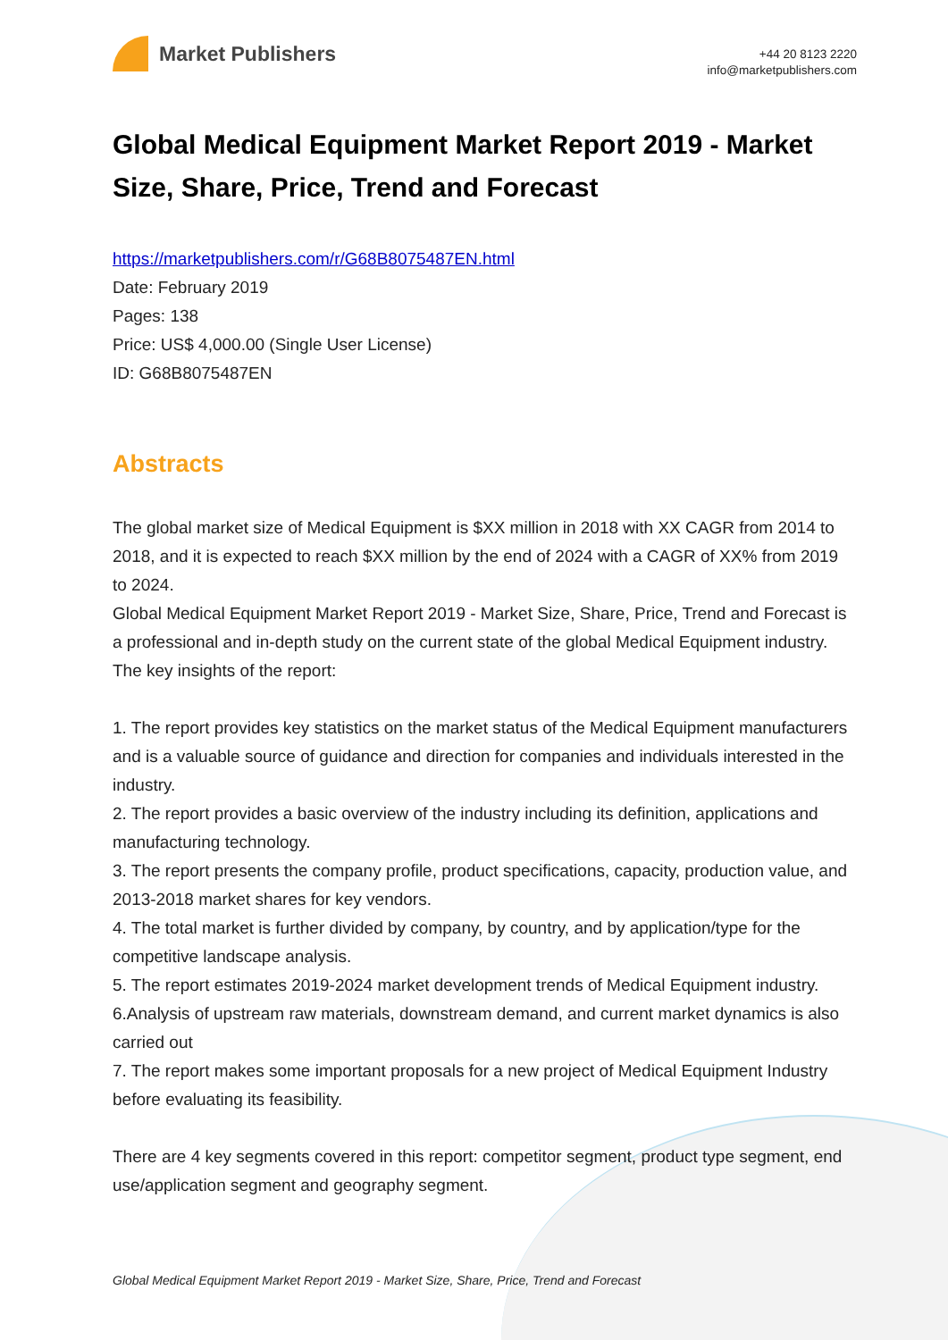Market Publishers
+44 20 8123 2220
info@marketpublishers.com
Global Medical Equipment Market Report 2019 - Market Size, Share, Price, Trend and Forecast
https://marketpublishers.com/r/G68B8075487EN.html
Date: February 2019
Pages: 138
Price: US$ 4,000.00 (Single User License)
ID: G68B8075487EN
Abstracts
The global market size of Medical Equipment is $XX million in 2018 with XX CAGR from 2014 to 2018, and it is expected to reach $XX million by the end of 2024 with a CAGR of XX% from 2019 to 2024.
Global Medical Equipment Market Report 2019 - Market Size, Share, Price, Trend and Forecast is a professional and in-depth study on the current state of the global Medical Equipment industry. The key insights of the report:
1. The report provides key statistics on the market status of the Medical Equipment manufacturers and is a valuable source of guidance and direction for companies and individuals interested in the industry.
2. The report provides a basic overview of the industry including its definition, applications and manufacturing technology.
3. The report presents the company profile, product specifications, capacity, production value, and 2013-2018 market shares for key vendors.
4. The total market is further divided by company, by country, and by application/type for the competitive landscape analysis.
5. The report estimates 2019-2024 market development trends of Medical Equipment industry.
6.Analysis of upstream raw materials, downstream demand, and current market dynamics is also carried out
7. The report makes some important proposals for a new project of Medical Equipment Industry before evaluating its feasibility.
There are 4 key segments covered in this report: competitor segment, product type segment, end use/application segment and geography segment.
Global Medical Equipment Market Report 2019 - Market Size, Share, Price, Trend and Forecast